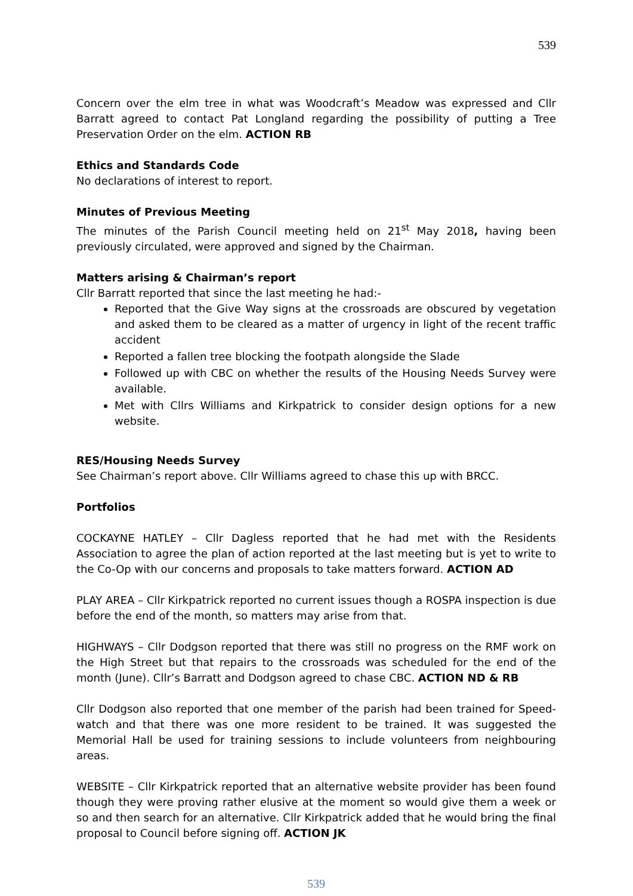539
Concern over the elm tree in what was Woodcraft’s Meadow was expressed and Cllr Barratt agreed to contact Pat Longland regarding the possibility of putting a Tree Preservation Order on the elm. ACTION RB
Ethics and Standards Code
No declarations of interest to report.
Minutes of Previous Meeting
The minutes of the Parish Council meeting held on 21<sup>st</sup> May 2018, having been previously circulated, were approved and signed by the Chairman.
Matters arising & Chairman’s report
Cllr Barratt reported that since the last meeting he had:-
Reported that the Give Way signs at the crossroads are obscured by vegetation and asked them to be cleared as a matter of urgency in light of the recent traffic accident
Reported a fallen tree blocking the footpath alongside the Slade
Followed up with CBC on whether the results of the Housing Needs Survey were available.
Met with Cllrs Williams and Kirkpatrick to consider design options for a new website.
RES/Housing Needs Survey
See Chairman’s report above. Cllr Williams agreed to chase this up with BRCC.
Portfolios
COCKAYNE HATLEY – Cllr Dagless reported that he had met with the Residents Association to agree the plan of action reported at the last meeting but is yet to write to the Co-Op with our concerns and proposals to take matters forward. ACTION AD
PLAY AREA – Cllr Kirkpatrick reported no current issues though a ROSPA inspection is due before the end of the month, so matters may arise from that.
HIGHWAYS – Cllr Dodgson reported that there was still no progress on the RMF work on the High Street but that repairs to the crossroads was scheduled for the end of the month (June). Cllr’s Barratt and Dodgson agreed to chase CBC. ACTION ND & RB
Cllr Dodgson also reported that one member of the parish had been trained for Speed-watch and that there was one more resident to be trained. It was suggested the Memorial Hall be used for training sessions to include volunteers from neighbouring areas.
WEBSITE – Cllr Kirkpatrick reported that an alternative website provider has been found though they were proving rather elusive at the moment so would give them a week or so and then search for an alternative. Cllr Kirkpatrick added that he would bring the final proposal to Council before signing off. ACTION JK
539